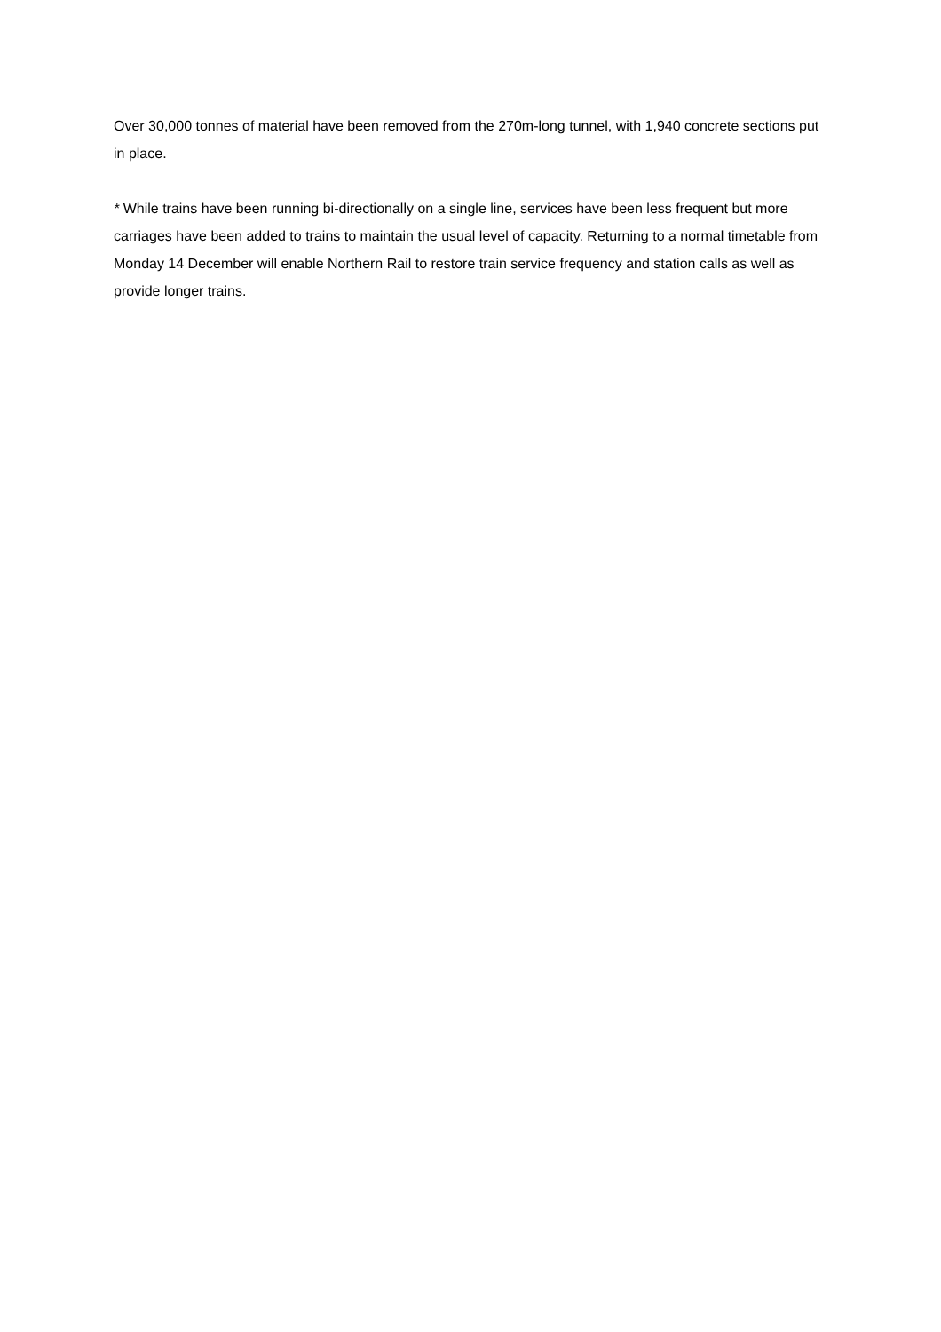Over 30,000 tonnes of material have been removed from the 270m-long tunnel, with 1,940 concrete sections put in place.
* While trains have been running bi-directionally on a single line, services have been less frequent but more carriages have been added to trains to maintain the usual level of capacity. Returning to a normal timetable from Monday 14 December will enable Northern Rail to restore train service frequency and station calls as well as provide longer trains.